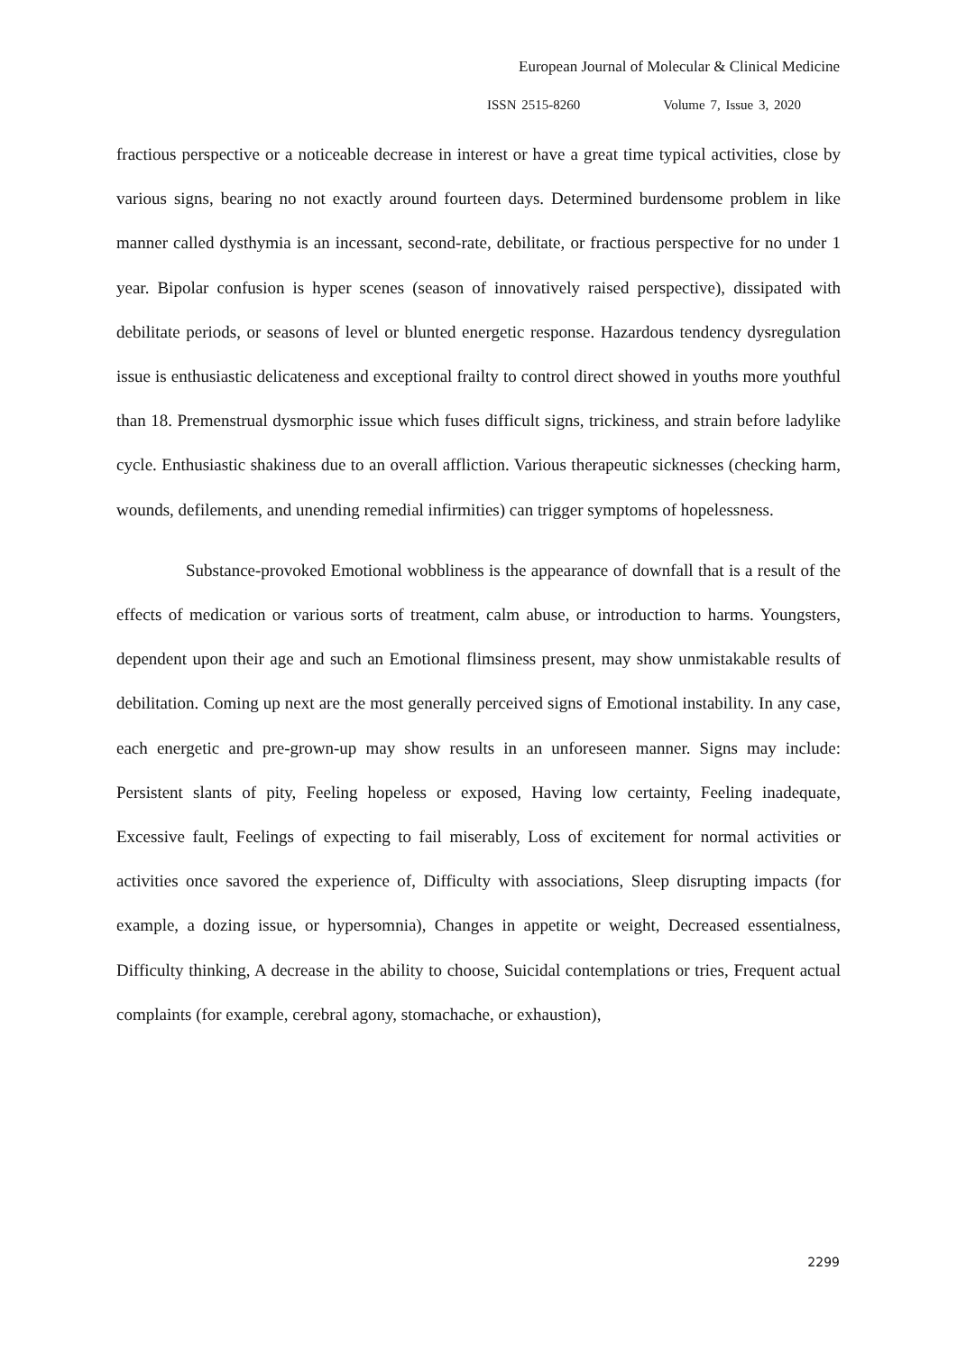European Journal of Molecular & Clinical Medicine
ISSN 2515-8260 Volume 7, Issue 3, 2020
fractious perspective or a noticeable decrease in interest or have a great time typical activities, close by various signs, bearing no not exactly around fourteen days. Determined burdensome problem in like manner called dysthymia is an incessant, second-rate, debilitate, or fractious perspective for no under 1 year. Bipolar confusion is hyper scenes (season of innovatively raised perspective), dissipated with debilitate periods, or seasons of level or blunted energetic response. Hazardous tendency dysregulation issue is enthusiastic delicateness and exceptional frailty to control direct showed in youths more youthful than 18. Premenstrual dysmorphic issue which fuses difficult signs, trickiness, and strain before ladylike cycle. Enthusiastic shakiness due to an overall affliction. Various therapeutic sicknesses (checking harm, wounds, defilements, and unending remedial infirmities) can trigger symptoms of hopelessness.
Substance-provoked Emotional wobbliness is the appearance of downfall that is a result of the effects of medication or various sorts of treatment, calm abuse, or introduction to harms. Youngsters, dependent upon their age and such an Emotional flimsiness present, may show unmistakable results of debilitation. Coming up next are the most generally perceived signs of Emotional instability. In any case, each energetic and pre-grown-up may show results in an unforeseen manner. Signs may include: Persistent slants of pity, Feeling hopeless or exposed, Having low certainty, Feeling inadequate, Excessive fault, Feelings of expecting to fail miserably, Loss of excitement for normal activities or activities once savored the experience of, Difficulty with associations, Sleep disrupting impacts (for example, a dozing issue, or hypersomnia), Changes in appetite or weight, Decreased essentialness, Difficulty thinking, A decrease in the ability to choose, Suicidal contemplations or tries, Frequent actual complaints (for example, cerebral agony, stomachache, or exhaustion),
2299